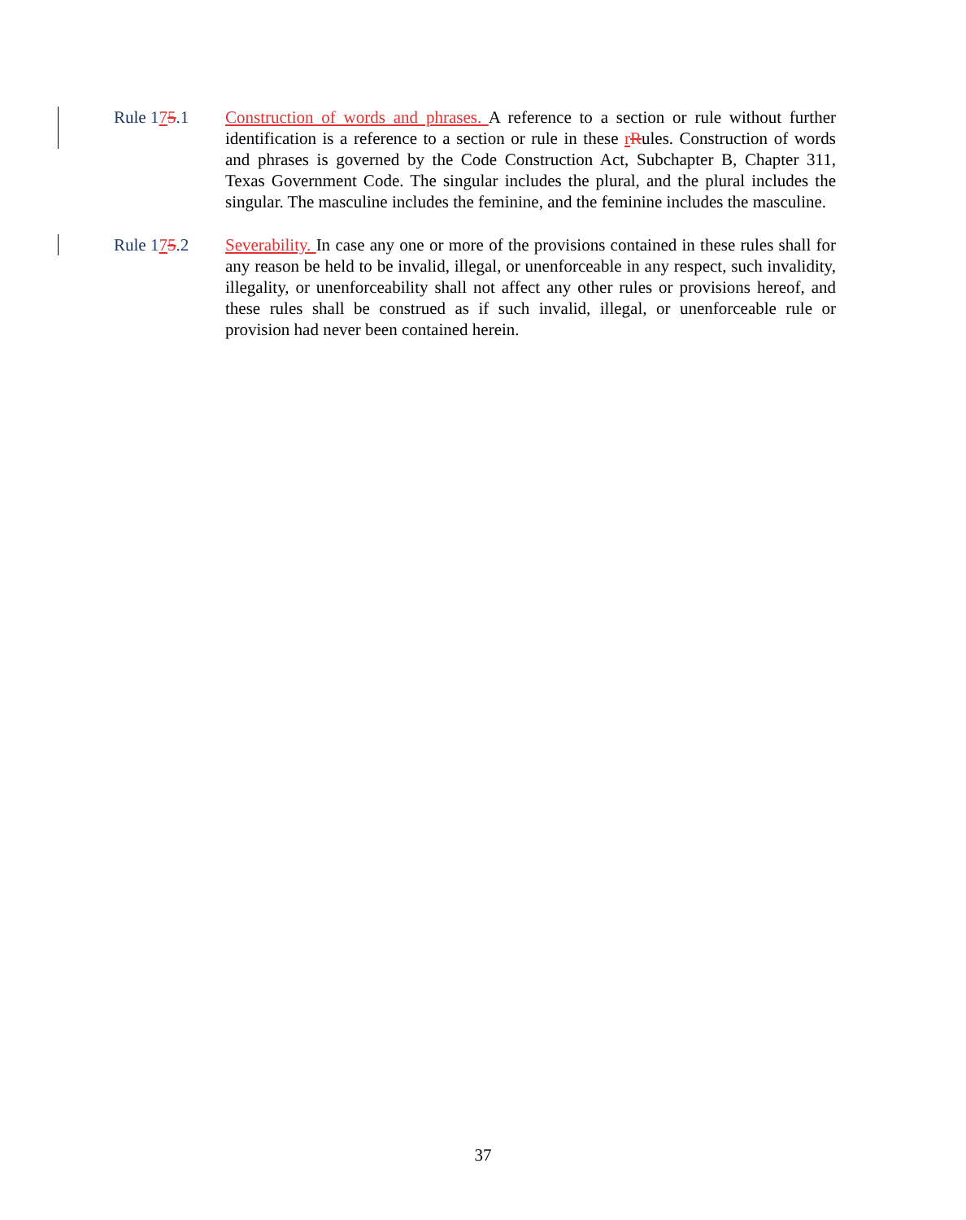Rule 175.1 Construction of words and phrases. A reference to a section or rule without further identification is a reference to a section or rule in these rRules. Construction of words and phrases is governed by the Code Construction Act, Subchapter B, Chapter 311, Texas Government Code. The singular includes the plural, and the plural includes the singular. The masculine includes the feminine, and the feminine includes the masculine.
Rule 175.2 Severability. In case any one or more of the provisions contained in these rules shall for any reason be held to be invalid, illegal, or unenforceable in any respect, such invalidity, illegality, or unenforceability shall not affect any other rules or provisions hereof, and these rules shall be construed as if such invalid, illegal, or unenforceable rule or provision had never been contained herein.
37